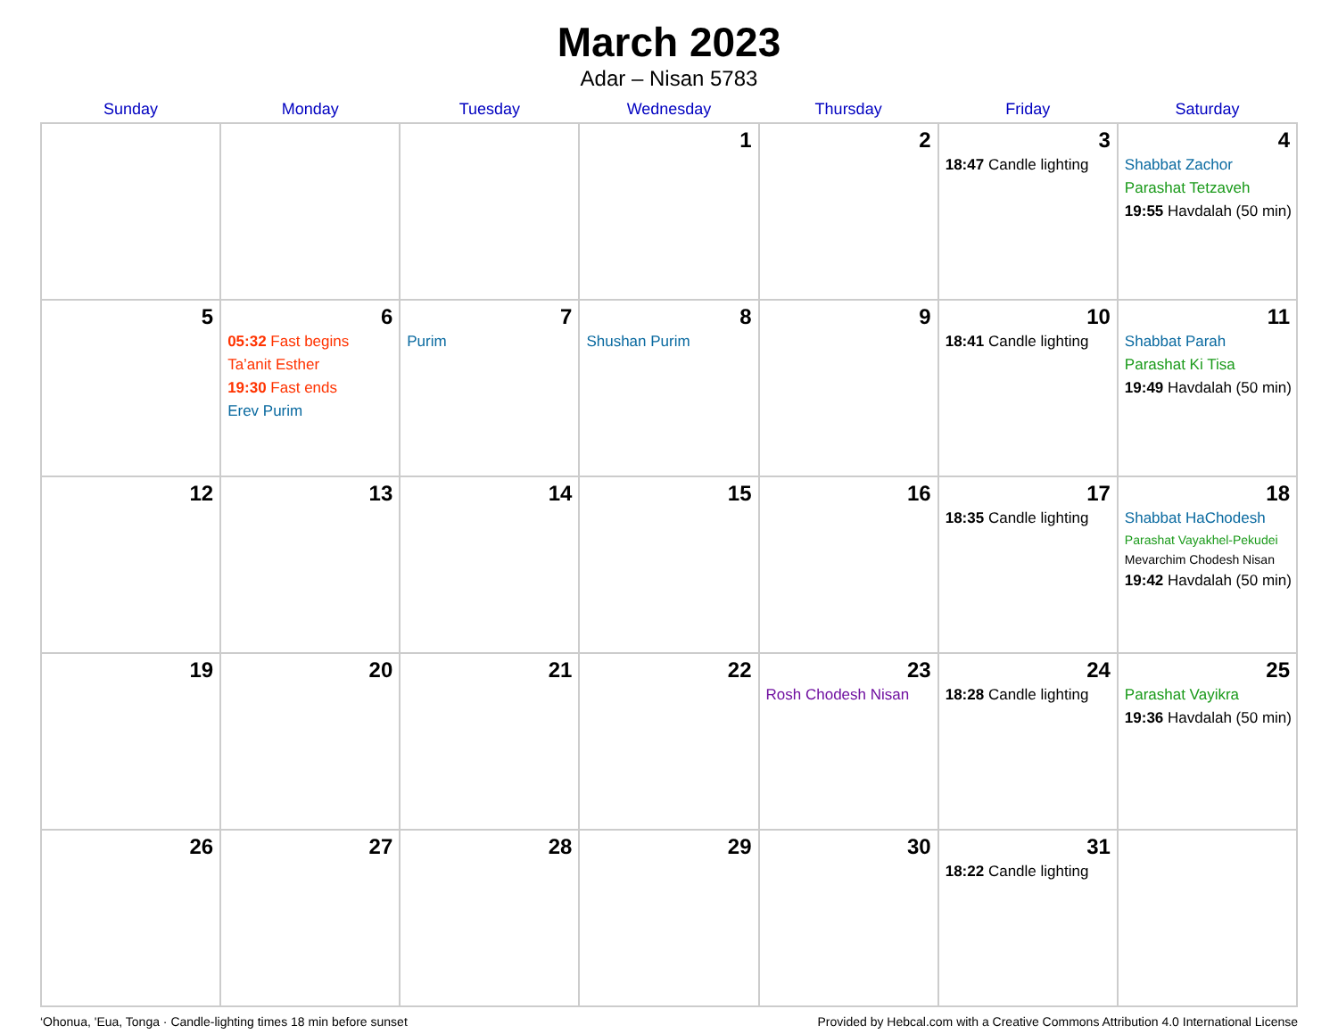March 2023
Adar – Nisan 5783
| Sunday | Monday | Tuesday | Wednesday | Thursday | Friday | Saturday |
| --- | --- | --- | --- | --- | --- | --- |
| | | | 1 | 2 | 3 18:47 Candle lighting | 4 Shabbat Zachor Parashat Tetzaveh 19:55 Havdalah (50 min) |
| 5 | 6 05:32 Fast begins Ta’anit Esther 19:30 Fast ends Erev Purim | 7 Purim | 8 Shushan Purim | 9 | 10 18:41 Candle lighting | 11 Shabbat Parah Parashat Ki Tisa 19:49 Havdalah (50 min) |
| 12 | 13 | 14 | 15 | 16 | 17 18:35 Candle lighting | 18 Shabbat HaChodesh Parashat Vayakhel-Pekudei Mevarchim Chodesh Nisan 19:42 Havdalah (50 min) |
| 19 | 20 | 21 | 22 | 23 Rosh Chodesh Nisan | 24 18:28 Candle lighting | 25 Parashat Vayikra 19:36 Havdalah (50 min) |
| 26 | 27 | 28 | 29 | 30 | 31 18:22 Candle lighting | |
‘Ohonua, 'Eua, Tonga · Candle-lighting times 18 min before sunset Provided by Hebcal.com with a Creative Commons Attribution 4.0 International License